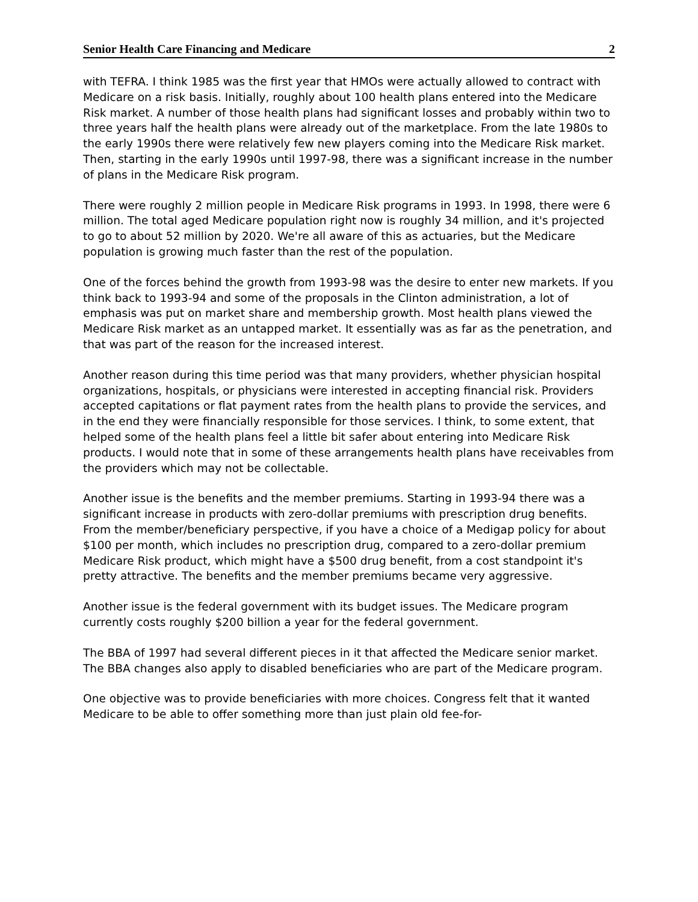Senior Health Care Financing and Medicare 2
with TEFRA. I think 1985 was the first year that HMOs were actually allowed to contract with Medicare on a risk basis. Initially, roughly about 100 health plans entered into the Medicare Risk market. A number of those health plans had significant losses and probably within two to three years half the health plans were already out of the marketplace. From the late 1980s to the early 1990s there were relatively few new players coming into the Medicare Risk market. Then, starting in the early 1990s until 1997-98, there was a significant increase in the number of plans in the Medicare Risk program.
There were roughly 2 million people in Medicare Risk programs in 1993. In 1998, there were 6 million. The total aged Medicare population right now is roughly 34 million, and it's projected to go to about 52 million by 2020. We're all aware of this as actuaries, but the Medicare population is growing much faster than the rest of the population.
One of the forces behind the growth from 1993-98 was the desire to enter new markets. If you think back to 1993-94 and some of the proposals in the Clinton administration, a lot of emphasis was put on market share and membership growth. Most health plans viewed the Medicare Risk market as an untapped market. It essentially was as far as the penetration, and that was part of the reason for the increased interest.
Another reason during this time period was that many providers, whether physician hospital organizations, hospitals, or physicians were interested in accepting financial risk. Providers accepted capitations or flat payment rates from the health plans to provide the services, and in the end they were financially responsible for those services. I think, to some extent, that helped some of the health plans feel a little bit safer about entering into Medicare Risk products. I would note that in some of these arrangements health plans have receivables from the providers which may not be collectable.
Another issue is the benefits and the member premiums. Starting in 1993-94 there was a significant increase in products with zero-dollar premiums with prescription drug benefits. From the member/beneficiary perspective, if you have a choice of a Medigap policy for about $100 per month, which includes no prescription drug, compared to a zero-dollar premium Medicare Risk product, which might have a $500 drug benefit, from a cost standpoint it's pretty attractive. The benefits and the member premiums became very aggressive.
Another issue is the federal government with its budget issues. The Medicare program currently costs roughly $200 billion a year for the federal government.
The BBA of 1997 had several different pieces in it that affected the Medicare senior market. The BBA changes also apply to disabled beneficiaries who are part of the Medicare program.
One objective was to provide beneficiaries with more choices. Congress felt that it wanted Medicare to be able to offer something more than just plain old fee-for-